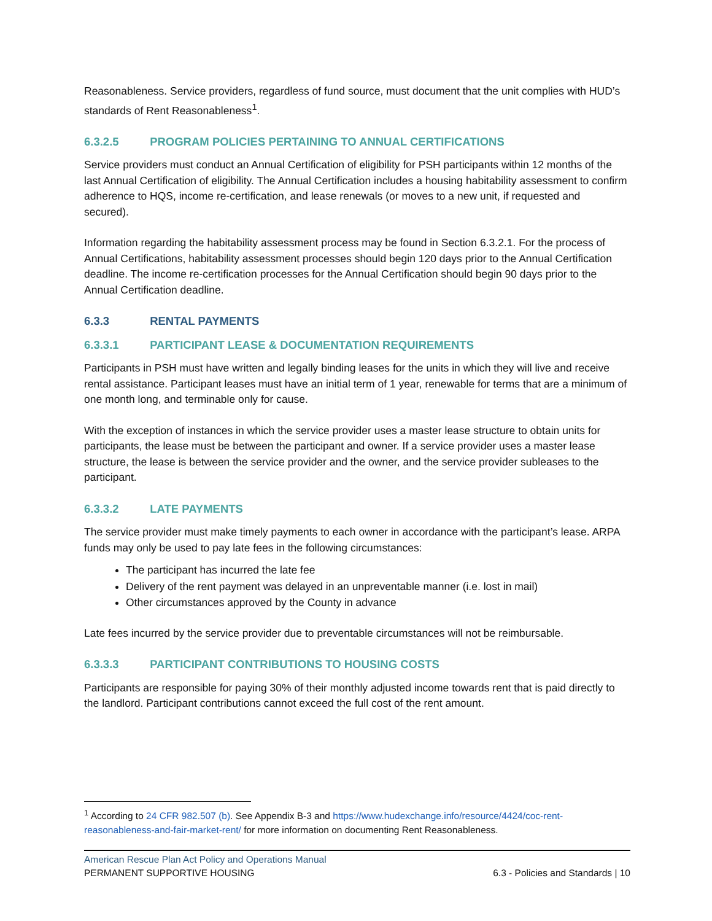Reasonableness. Service providers, regardless of fund source, must document that the unit complies with HUD’s standards of Rent Reasonableness<sup>1</sup>.
6.3.2.5 PROGRAM POLICIES PERTAINING TO ANNUAL CERTIFICATIONS
Service providers must conduct an Annual Certification of eligibility for PSH participants within 12 months of the last Annual Certification of eligibility. The Annual Certification includes a housing habitability assessment to confirm adherence to HQS, income re-certification, and lease renewals (or moves to a new unit, if requested and secured).
Information regarding the habitability assessment process may be found in Section 6.3.2.1. For the process of Annual Certifications, habitability assessment processes should begin 120 days prior to the Annual Certification deadline. The income re-certification processes for the Annual Certification should begin 90 days prior to the Annual Certification deadline.
6.3.3 RENTAL PAYMENTS
6.3.3.1 PARTICIPANT LEASE & DOCUMENTATION REQUIREMENTS
Participants in PSH must have written and legally binding leases for the units in which they will live and receive rental assistance. Participant leases must have an initial term of 1 year, renewable for terms that are a minimum of one month long, and terminable only for cause.
With the exception of instances in which the service provider uses a master lease structure to obtain units for participants, the lease must be between the participant and owner. If a service provider uses a master lease structure, the lease is between the service provider and the owner, and the service provider subleases to the participant.
6.3.3.2 LATE PAYMENTS
The service provider must make timely payments to each owner in accordance with the participant’s lease. ARPA funds may only be used to pay late fees in the following circumstances:
The participant has incurred the late fee
Delivery of the rent payment was delayed in an unpreventable manner (i.e. lost in mail)
Other circumstances approved by the County in advance
Late fees incurred by the service provider due to preventable circumstances will not be reimbursable.
6.3.3.3 PARTICIPANT CONTRIBUTIONS TO HOUSING COSTS
Participants are responsible for paying 30% of their monthly adjusted income towards rent that is paid directly to the landlord. Participant contributions cannot exceed the full cost of the rent amount.
<sup>1</sup> According to 24 CFR 982.507 (b). See Appendix B-3 and https://www.hudexchange.info/resource/4424/coc-rent-reasonableness-and-fair-market-rent/ for more information on documenting Rent Reasonableness.
American Rescue Plan Act Policy and Operations Manual
PERMANENT SUPPORTIVE HOUSING 6.3 - Policies and Standards | 10